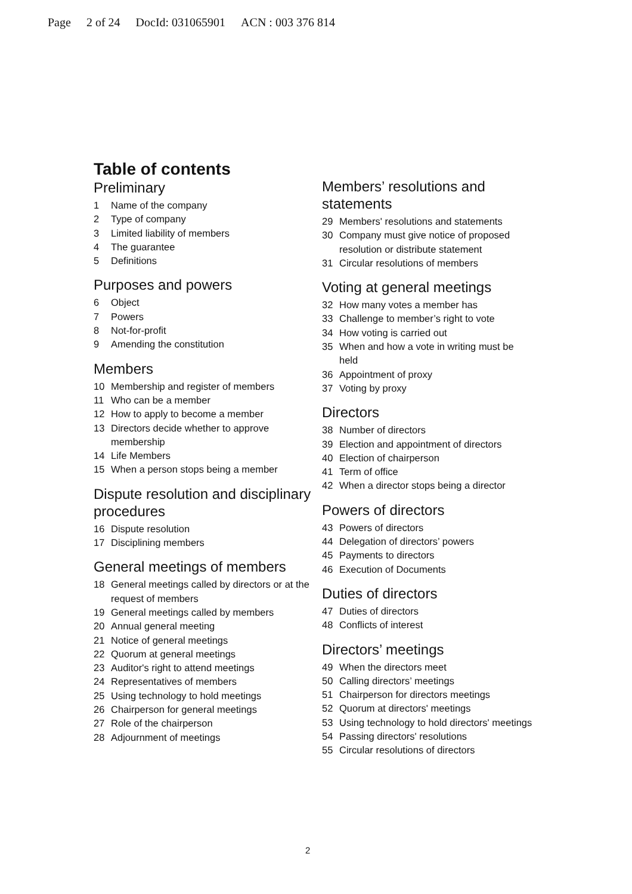Page 2 of 24 DocId: 031065901 ACN : 003 376 814
Table of contents
Preliminary
1 Name of the company
2 Type of company
3 Limited liability of members
4 The guarantee
5 Definitions
Purposes and powers
6 Object
7 Powers
8 Not-for-profit
9 Amending the constitution
Members
10 Membership and register of members
11 Who can be a member
12 How to apply to become a member
13 Directors decide whether to approve membership
14 Life Members
15 When a person stops being a member
Dispute resolution and disciplinary procedures
16 Dispute resolution
17 Disciplining members
General meetings of members
18 General meetings called by directors or at the request of members
19 General meetings called by members
20 Annual general meeting
21 Notice of general meetings
22 Quorum at general meetings
23 Auditor's right to attend meetings
24 Representatives of members
25 Using technology to hold meetings
26 Chairperson for general meetings
27 Role of the chairperson
28 Adjournment of meetings
Members’ resolutions and statements
29 Members' resolutions and statements
30 Company must give notice of proposed resolution or distribute statement
31 Circular resolutions of members
Voting at general meetings
32 How many votes a member has
33 Challenge to member’s right to vote
34 How voting is carried out
35 When and how a vote in writing must be held
36 Appointment of proxy
37 Voting by proxy
Directors
38 Number of directors
39 Election and appointment of directors
40 Election of chairperson
41 Term of office
42 When a director stops being a director
Powers of directors
43 Powers of directors
44 Delegation of directors’ powers
45 Payments to directors
46 Execution of Documents
Duties of directors
47 Duties of directors
48 Conflicts of interest
Directors’ meetings
49 When the directors meet
50 Calling directors’ meetings
51 Chairperson for directors meetings
52 Quorum at directors' meetings
53 Using technology to hold directors' meetings
54 Passing directors' resolutions
55 Circular resolutions of directors
2